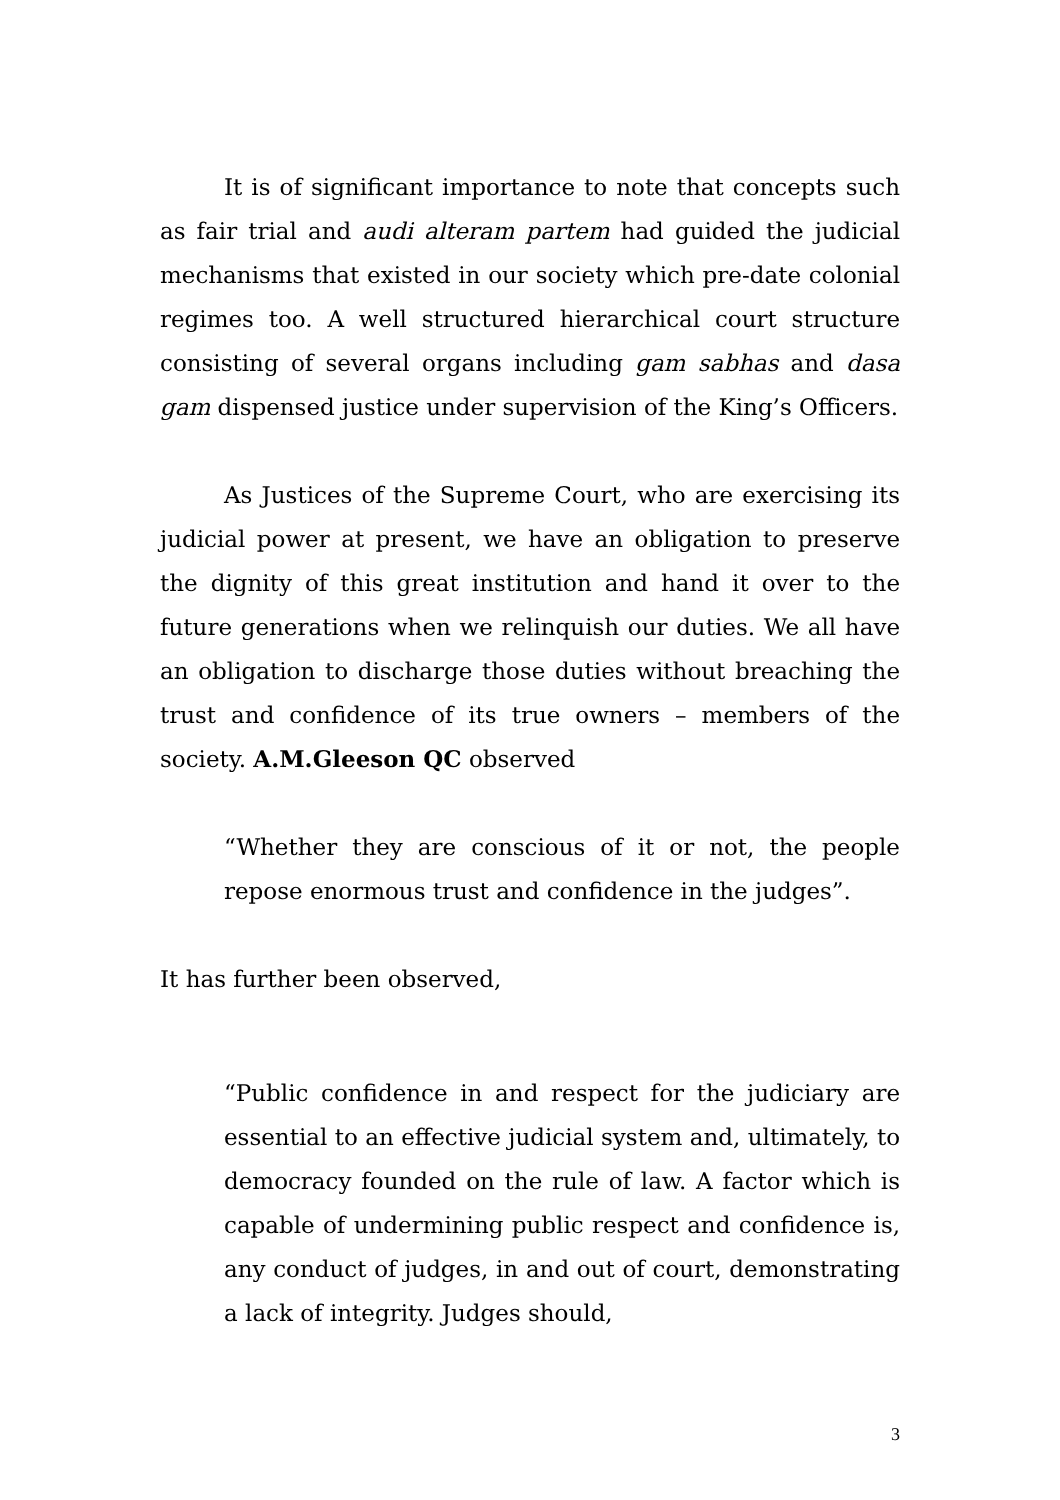It is of significant importance to note that concepts such as fair trial and audi alteram partem had guided the judicial mechanisms that existed in our society which pre-date colonial regimes too. A well structured hierarchical court structure consisting of several organs including gam sabhas and dasa gam dispensed justice under supervision of the King’s Officers.
As Justices of the Supreme Court, who are exercising its judicial power at present, we have an obligation to preserve the dignity of this great institution and hand it over to the future generations when we relinquish our duties. We all have an obligation to discharge those duties without breaching the trust and confidence of its true owners – members of the society. A.M.Gleeson QC observed
“Whether they are conscious of it or not, the people repose enormous trust and confidence in the judges”.
It has further been observed,
“Public confidence in and respect for the judiciary are essential to an effective judicial system and, ultimately, to democracy founded on the rule of law. A factor which is capable of undermining public respect and confidence is, any conduct of judges, in and out of court, demonstrating a lack of integrity. Judges should,
3